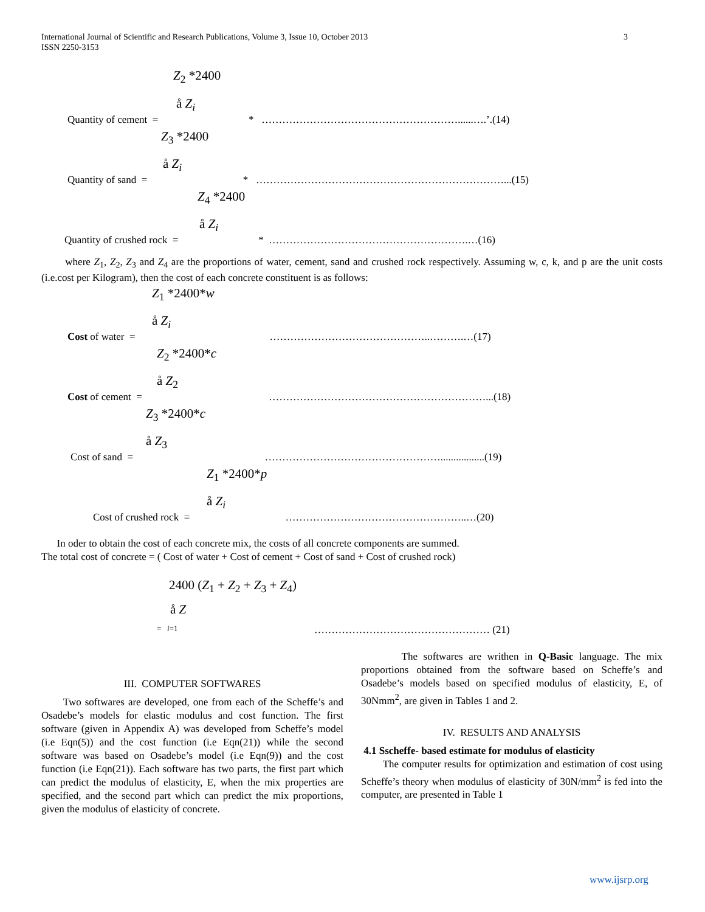International Journal of Scientific and Research Publications, Volume 3, Issue 10, October 2013 3
ISSN 2250-3153
Z<sub>2</sub> *2400
å Z<sub>i</sub>
Quantity of cement = * …………………………………………………......….’.(14)
Z<sub>3</sub> *2400
å Z<sub>i</sub>
Quantity of sand = * ………………………………………………………………...(15)
Z<sub>4</sub> *2400
å Z<sub>i</sub>
Quantity of crushed rock = * ………………………………………………….…(16)
where Z<sub>1</sub>, Z<sub>2</sub>, Z<sub>3</sub> and Z<sub>4</sub> are the proportions of water, cement, sand and crushed rock respectively. Assuming w, c, k, and p are the unit costs (i.e.cost per Kilogram), then the cost of each concrete constituent is as follows:
Z<sub>1</sub> *2400*w
å Z<sub>i</sub>
Cost of water = ………………………………………..……….…(17)
Z<sub>2</sub> *2400*c
å Z<sub>2</sub>
Cost of cement = ………………………………………………………...(18)
Z<sub>3</sub> *2400*c
å Z<sub>3</sub>
Cost of sand = …………………………………………….................(19)
Z<sub>1</sub> *2400*p
å Z<sub>i</sub>
Cost of crushed rock = ……………………………………………..…(20)
In oder to obtain the cost of each concrete mix, the costs of all concrete components are summed.
The total cost of concrete = ( Cost of water + Cost of cement + Cost of sand + Cost of crushed rock)
2400 (Z<sub>1</sub> + Z<sub>2</sub> + Z<sub>3</sub> + Z<sub>4</sub>)
å Z
= i=1 …………………………………………… (21)
III. COMPUTER SOFTWARES
Two softwares are developed, one from each of the Scheffe’s and Osadebe’s models for elastic modulus and cost function. The first software (given in Appendix A) was developed from Scheffe’s model (i.e Eqn(5)) and the cost function (i.e Eqn(21)) while the second software was based on Osadebe’s model (i.e Eqn(9)) and the cost function (i.e Eqn(21)). Each software has two parts, the first part which can predict the modulus of elasticity, E, when the mix properties are specified, and the second part which can predict the mix proportions, given the modulus of elasticity of concrete.
The softwares are writhen in Q-Basic language. The mix proportions obtained from the software based on Scheffe’s and Osadebe’s models based on specified modulus of elasticity, E, of 30Nmm<sup>2</sup>, are given in Tables 1 and 2.
IV. RESULTS AND ANALYSIS
4.1 Sscheffe- based estimate for modulus of elasticity
The computer results for optimization and estimation of cost using Scheffe’s theory when modulus of elasticity of 30N/mm<sup>2</sup> is fed into the computer, are presented in Table 1
www.ijsrp.org